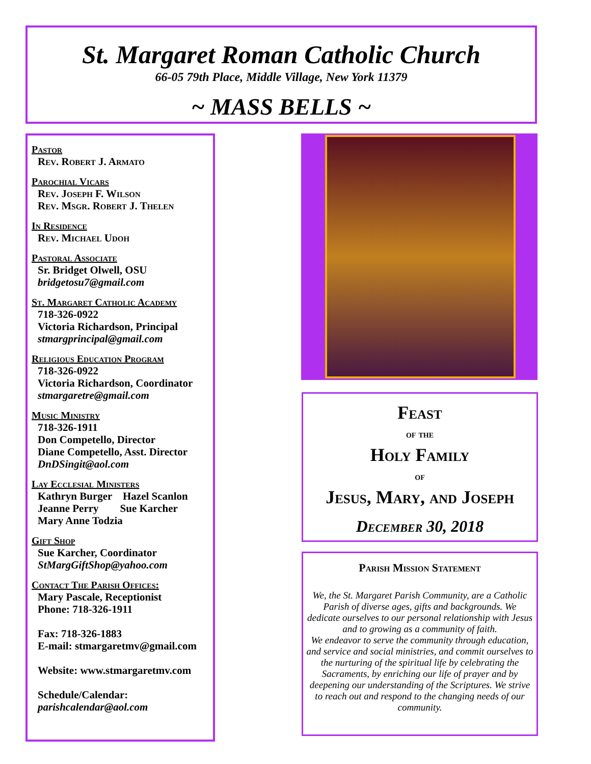St. Margaret Roman Catholic Church
66-05 79th Place, Middle Village, New York 11379
~ MASS BELLS ~
Pastor
Rev. Robert J. Armato
Parochial Vicars
Rev. Joseph F. Wilson
Rev. Msgr. Robert J. Thelen
In Residence
Rev. Michael Udoh
Pastoral Associate
Sr. Bridget Olwell, OSU
bridgetosu7@gmail.com
St. Margaret Catholic Academy
718-326-0922
Victoria Richardson, Principal
stmargprincipal@gmail.com
Religious Education Program
718-326-0922
Victoria Richardson, Coordinator
stmargaretre@gmail.com
Music Ministry
718-326-1911
Don Competello, Director
Diane Competello, Asst. Director
DnDSingit@aol.com
Lay Ecclesial Ministers
Kathryn Burger Hazel Scanlon
Jeanne Perry Sue Karcher
Mary Anne Todzia
Gift Shop
Sue Karcher, Coordinator
StMargGiftShop@yahoo.com
Contact The Parish Offices:
Mary Pascale, Receptionist
Phone: 718-326-1911
Fax: 718-326-1883
E-mail: stmargaretmv@gmail.com
Website: www.stmargaretmv.com
Schedule/Calendar:
parishcalendar@aol.com
Feast
of the
Holy Family
of
Jesus, Mary, and Joseph
December 30, 2018
Parish Mission Statement
We, the St. Margaret Parish Community, are a Catholic Parish of diverse ages, gifts and backgrounds. We dedicate ourselves to our personal relationship with Jesus and to growing as a community of faith.
We endeavor to serve the community through education, and service and social ministries, and commit ourselves to the nurturing of the spiritual life by celebrating the Sacraments, by enriching our life of prayer and by deepening our understanding of the Scriptures. We strive to reach out and respond to the changing needs of our community.